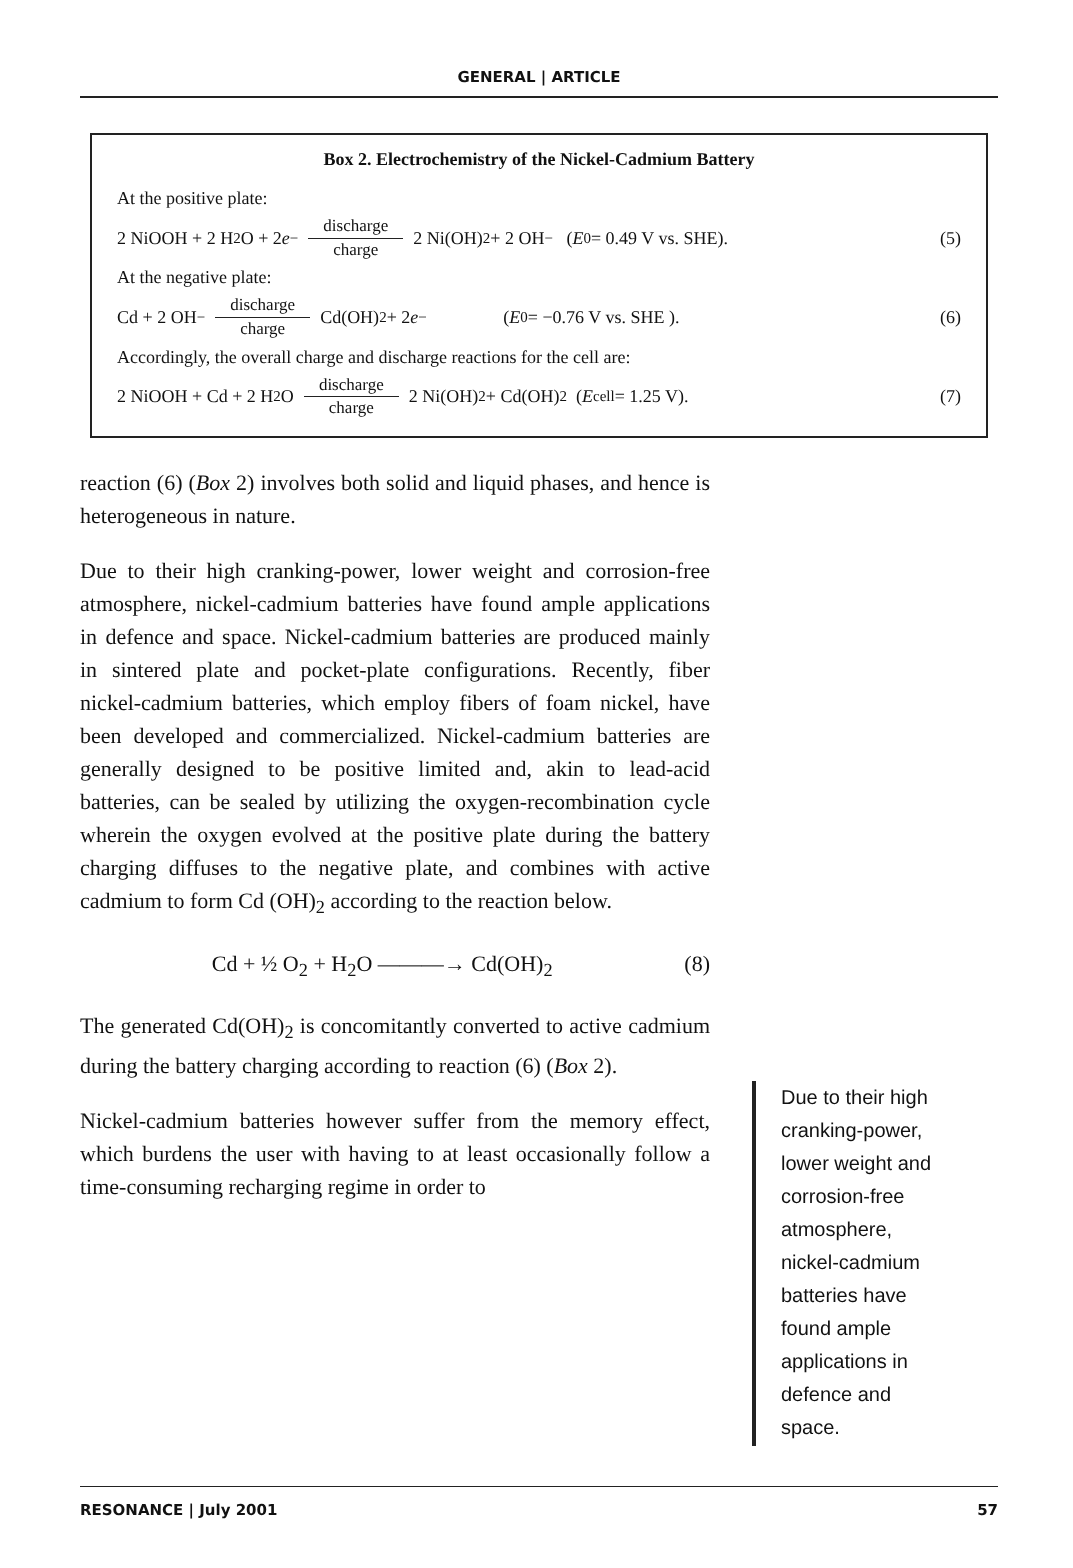GENERAL | ARTICLE
Box 2. Electrochemistry of the Nickel-Cadmium Battery
At the positive plate:
2 NiOOH + 2 H<sub>2</sub>O + 2 e<sup>−</sup> discharge
charge 2 Ni(OH)<sub>2</sub> + 2 OH<sup>−</sup> ( E<sup>0</sup> = 0.49 V vs. SHE). (5)
At the negative plate:
Cd + 2 OH<sup>−</sup> discharge
charge Cd(OH)<sub>2</sub> + 2 e<sup>−</sup> ( E<sup>0</sup> = −0.76 V vs. SHE ). (6)
Accordingly, the overall charge and discharge reactions for the cell are:
2 NiOOH + Cd + 2 H<sub>2</sub>O discharge
charge 2 Ni(OH)<sub>2</sub> + Cd(OH)<sub>2</sub> ( E<sub>cell</sub> = 1.25 V). (7)
reaction (6) (Box 2) involves both solid and liquid phases, and hence is heterogeneous in nature.
Due to their high cranking-power, lower weight and corrosion-free atmosphere, nickel-cadmium batteries have found ample applications in defence and space. Nickel-cadmium batteries are produced mainly in sintered plate and pocket-plate configurations. Recently, fiber nickel-cadmium batteries, which employ fibers of foam nickel, have been developed and commercialized. Nickel-cadmium batteries are generally designed to be positive limited and, akin to lead-acid batteries, can be sealed by utilizing the oxygen-recombination cycle wherein the oxygen evolved at the positive plate during the battery charging diffuses to the negative plate, and combines with active cadmium to form Cd (OH)<sub>2</sub> according to the reaction below.
Cd + ½ O<sub>2</sub> + H<sub>2</sub>O ———→ Cd(OH)<sub>2</sub> (8)
The generated Cd(OH)<sub>2</sub> is concomitantly converted to active cadmium during the battery charging according to reaction (6) (Box 2).
Nickel-cadmium batteries however suffer from the memory effect, which burdens the user with having to at least occasionally follow a time-consuming recharging regime in order to
Due to their high cranking-power, lower weight and corrosion-free atmosphere, nickel-cadmium batteries have found ample applications in defence and space.
RESONANCE | July 2001 57